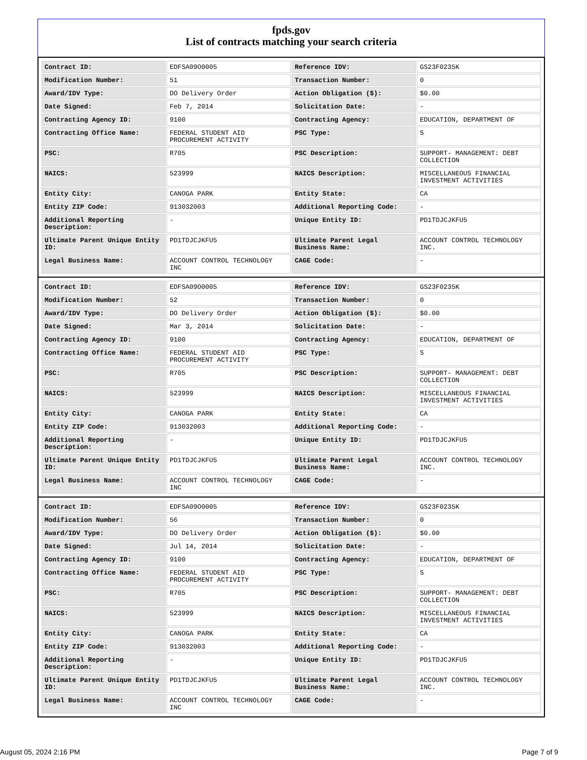fpds.gov
List of contracts matching your search criteria
| Contract ID: | EDFSA09O0005 | Reference IDV: | GS23F0235K |
| Modification Number: | 51 | Transaction Number: | 0 |
| Award/IDV Type: | DO Delivery Order | Action Obligation ($): | $0.00 |
| Date Signed: | Feb 7, 2014 | Solicitation Date: | - |
| Contracting Agency ID: | 9100 | Contracting Agency: | EDUCATION, DEPARTMENT OF |
| Contracting Office Name: | FEDERAL STUDENT AID PROCUREMENT ACTIVITY | PSC Type: | S |
| PSC: | R705 | PSC Description: | SUPPORT- MANAGEMENT: DEBT COLLECTION |
| NAICS: | 523999 | NAICS Description: | MISCELLANEOUS FINANCIAL INVESTMENT ACTIVITIES |
| Entity City: | CANOGA PARK | Entity State: | CA |
| Entity ZIP Code: | 913032003 | Additional Reporting Code: | - |
| Additional Reporting Description: | - | Unique Entity ID: | PD1TDJCJKFU5 |
| Ultimate Parent Unique Entity ID: | PD1TDJCJKFU5 | Ultimate Parent Legal Business Name: | ACCOUNT CONTROL TECHNOLOGY INC. |
| Legal Business Name: | ACCOUNT CONTROL TECHNOLOGY INC | CAGE Code: | - |
| Contract ID: | EDFSA09O0005 | Reference IDV: | GS23F0235K |
| Modification Number: | 52 | Transaction Number: | 0 |
| Award/IDV Type: | DO Delivery Order | Action Obligation ($): | $0.00 |
| Date Signed: | Mar 3, 2014 | Solicitation Date: | - |
| Contracting Agency ID: | 9100 | Contracting Agency: | EDUCATION, DEPARTMENT OF |
| Contracting Office Name: | FEDERAL STUDENT AID PROCUREMENT ACTIVITY | PSC Type: | S |
| PSC: | R705 | PSC Description: | SUPPORT- MANAGEMENT: DEBT COLLECTION |
| NAICS: | 523999 | NAICS Description: | MISCELLANEOUS FINANCIAL INVESTMENT ACTIVITIES |
| Entity City: | CANOGA PARK | Entity State: | CA |
| Entity ZIP Code: | 913032003 | Additional Reporting Code: | - |
| Additional Reporting Description: | - | Unique Entity ID: | PD1TDJCJKFU5 |
| Ultimate Parent Unique Entity ID: | PD1TDJCJKFU5 | Ultimate Parent Legal Business Name: | ACCOUNT CONTROL TECHNOLOGY INC. |
| Legal Business Name: | ACCOUNT CONTROL TECHNOLOGY INC | CAGE Code: | - |
| Contract ID: | EDFSA09O0005 | Reference IDV: | GS23F0235K |
| Modification Number: | 56 | Transaction Number: | 0 |
| Award/IDV Type: | DO Delivery Order | Action Obligation ($): | $0.00 |
| Date Signed: | Jul 14, 2014 | Solicitation Date: | - |
| Contracting Agency ID: | 9100 | Contracting Agency: | EDUCATION, DEPARTMENT OF |
| Contracting Office Name: | FEDERAL STUDENT AID PROCUREMENT ACTIVITY | PSC Type: | S |
| PSC: | R705 | PSC Description: | SUPPORT- MANAGEMENT: DEBT COLLECTION |
| NAICS: | 523999 | NAICS Description: | MISCELLANEOUS FINANCIAL INVESTMENT ACTIVITIES |
| Entity City: | CANOGA PARK | Entity State: | CA |
| Entity ZIP Code: | 913032003 | Additional Reporting Code: | - |
| Additional Reporting Description: | - | Unique Entity ID: | PD1TDJCJKFU5 |
| Ultimate Parent Unique Entity ID: | PD1TDJCJKFU5 | Ultimate Parent Legal Business Name: | ACCOUNT CONTROL TECHNOLOGY INC. |
| Legal Business Name: | ACCOUNT CONTROL TECHNOLOGY INC | CAGE Code: | - |
August 05, 2024 2:16 PM Page 7 of 9